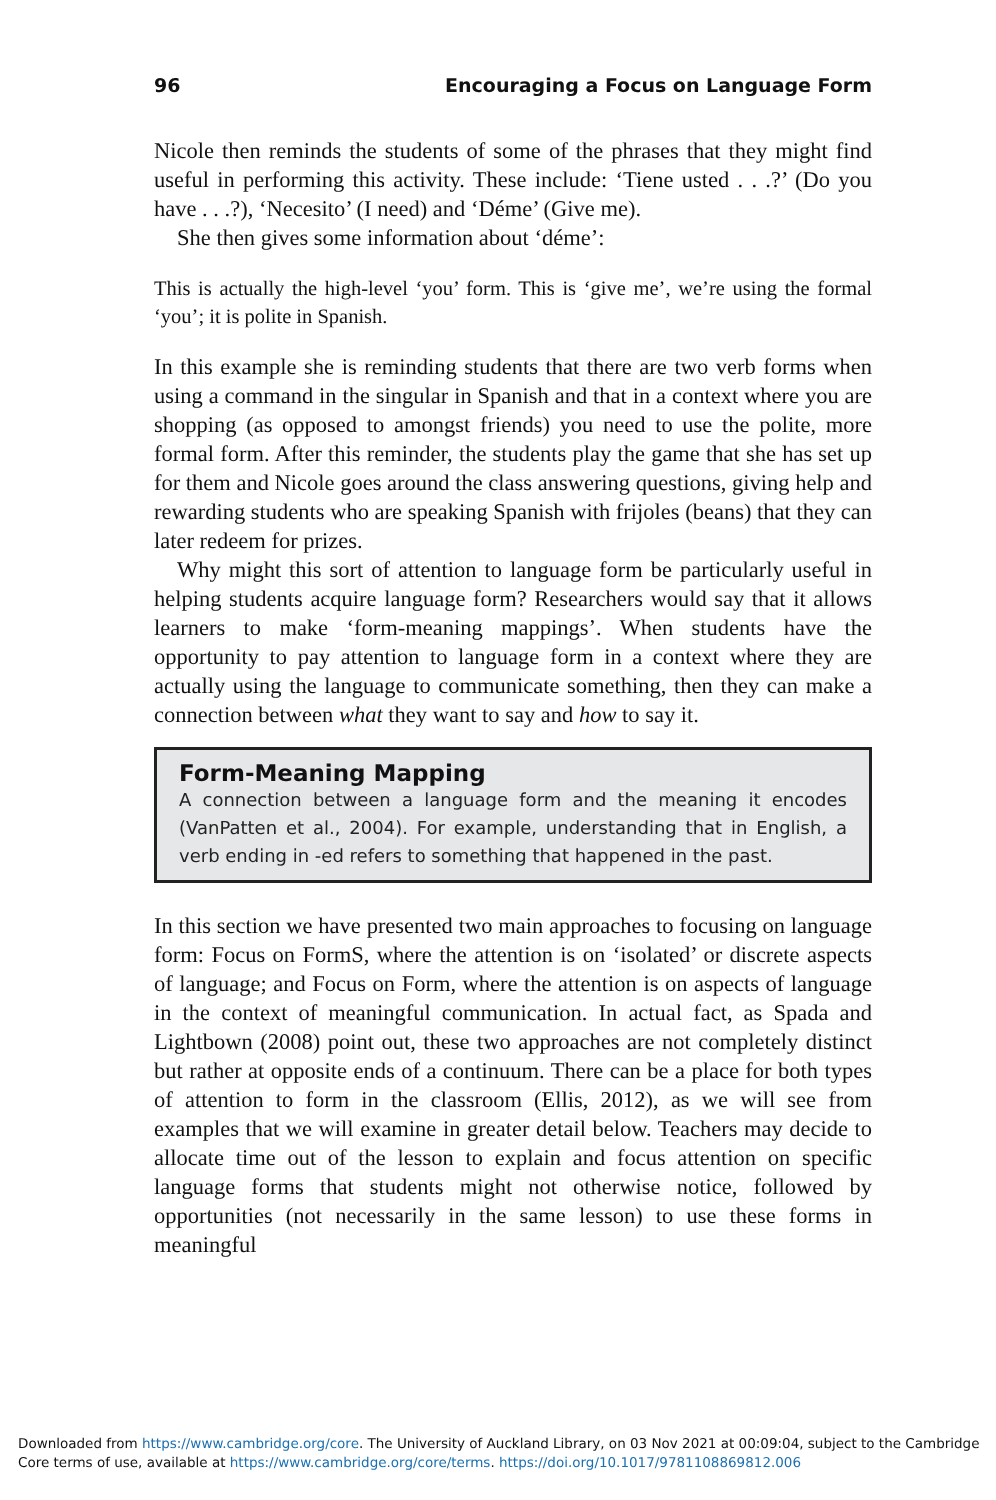96 Encouraging a Focus on Language Form
Nicole then reminds the students of some of the phrases that they might find useful in performing this activity. These include: ‘Tiene usted . . .?’ (Do you have . . .?), ‘Necesito’ (I need) and ‘Déme’ (Give me).
She then gives some information about ‘déme’:
This is actually the high-level ‘you’ form. This is ‘give me’, we’re using the formal ‘you’; it is polite in Spanish.
In this example she is reminding students that there are two verb forms when using a command in the singular in Spanish and that in a context where you are shopping (as opposed to amongst friends) you need to use the polite, more formal form. After this reminder, the students play the game that she has set up for them and Nicole goes around the class answering questions, giving help and rewarding students who are speaking Spanish with frijoles (beans) that they can later redeem for prizes.
Why might this sort of attention to language form be particularly useful in helping students acquire language form? Researchers would say that it allows learners to make ‘form-meaning mappings’. When students have the opportunity to pay attention to language form in a context where they are actually using the language to communicate something, then they can make a connection between what they want to say and how to say it.
Form-Meaning Mapping
A connection between a language form and the meaning it encodes (VanPatten et al., 2004). For example, understanding that in English, a verb ending in -ed refers to something that happened in the past.
In this section we have presented two main approaches to focusing on language form: Focus on FormS, where the attention is on ‘isolated’ or discrete aspects of language; and Focus on Form, where the attention is on aspects of language in the context of meaningful communication. In actual fact, as Spada and Lightbown (2008) point out, these two approaches are not completely distinct but rather at opposite ends of a continuum. There can be a place for both types of attention to form in the classroom (Ellis, 2012), as we will see from examples that we will examine in greater detail below. Teachers may decide to allocate time out of the lesson to explain and focus attention on specific language forms that students might not otherwise notice, followed by opportunities (not necessarily in the same lesson) to use these forms in meaningful
Downloaded from https://www.cambridge.org/core. The University of Auckland Library, on 03 Nov 2021 at 00:09:04, subject to the Cambridge
Core terms of use, available at https://www.cambridge.org/core/terms. https://doi.org/10.1017/9781108869812.006